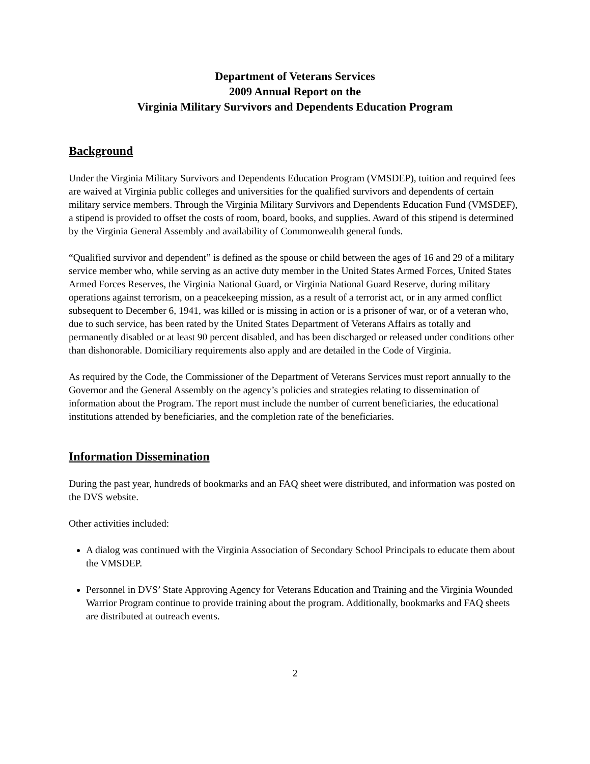Department of Veterans Services
2009 Annual Report on the
Virginia Military Survivors and Dependents Education Program
Background
Under the Virginia Military Survivors and Dependents Education Program (VMSDEP), tuition and required fees are waived at Virginia public colleges and universities for the qualified survivors and dependents of certain military service members. Through the Virginia Military Survivors and Dependents Education Fund (VMSDEF), a stipend is provided to offset the costs of room, board, books, and supplies. Award of this stipend is determined by the Virginia General Assembly and availability of Commonwealth general funds.
“Qualified survivor and dependent” is defined as the spouse or child between the ages of 16 and 29 of a military service member who, while serving as an active duty member in the United States Armed Forces, United States Armed Forces Reserves, the Virginia National Guard, or Virginia National Guard Reserve, during military operations against terrorism, on a peacekeeping mission, as a result of a terrorist act, or in any armed conflict subsequent to December 6, 1941, was killed or is missing in action or is a prisoner of war, or of a veteran who, due to such service, has been rated by the United States Department of Veterans Affairs as totally and permanently disabled or at least 90 percent disabled, and has been discharged or released under conditions other than dishonorable. Domiciliary requirements also apply and are detailed in the Code of Virginia.
As required by the Code, the Commissioner of the Department of Veterans Services must report annually to the Governor and the General Assembly on the agency’s policies and strategies relating to dissemination of information about the Program. The report must include the number of current beneficiaries, the educational institutions attended by beneficiaries, and the completion rate of the beneficiaries.
Information Dissemination
During the past year, hundreds of bookmarks and an FAQ sheet were distributed, and information was posted on the DVS website.
Other activities included:
A dialog was continued with the Virginia Association of Secondary School Principals to educate them about the VMSDEP.
Personnel in DVS’ State Approving Agency for Veterans Education and Training and the Virginia Wounded Warrior Program continue to provide training about the program. Additionally, bookmarks and FAQ sheets are distributed at outreach events.
2